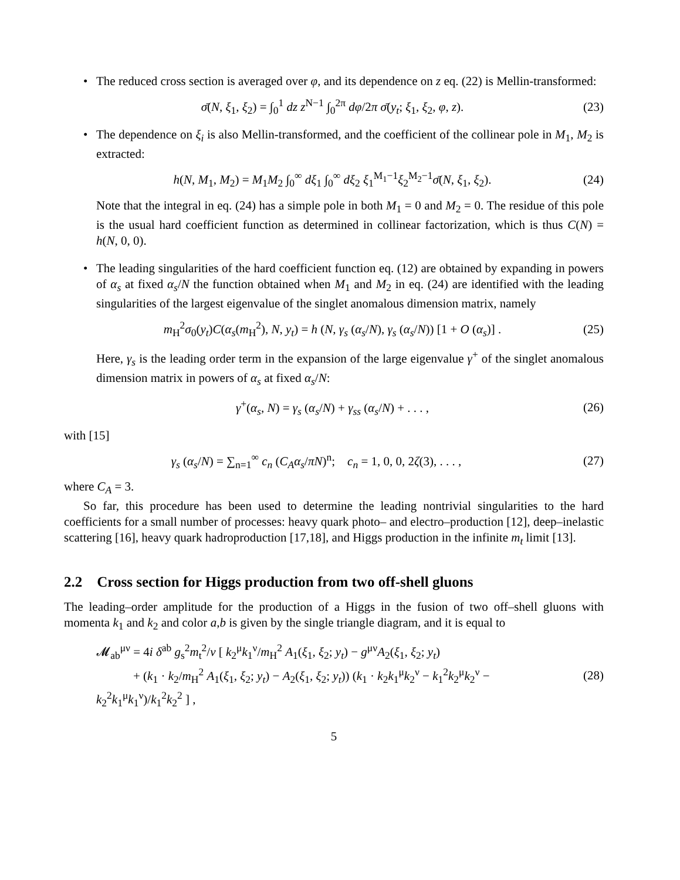•
The reduced cross section is averaged over φ, and its dependence on z eq. (22) is Mellin-transformed:
σ̄(N, ξ<sub>1</sub>, ξ<sub>2</sub>) = ∫<sub>0</sub><sup>1</sup> dz z<sup>N−1</sup> ∫<sub>0</sub><sup>2π</sup> dφ/2π σ̄(y<sub>t</sub>; ξ<sub>1</sub>, ξ<sub>2</sub>, φ, z).
(23)
•
The dependence on ξ<sub>i</sub> is also Mellin-transformed, and the coefficient of the collinear pole in M<sub>1</sub>, M<sub>2</sub> is extracted:
h(N, M<sub>1</sub>, M<sub>2</sub>) = M<sub>1</sub>M<sub>2</sub> ∫<sub>0</sub><sup>∞</sup> dξ<sub>1</sub> ∫<sub>0</sub><sup>∞</sup> dξ<sub>2</sub> ξ<sub>1</sub><sup>M<sub>1</sub>−1</sup>ξ<sub>2</sub><sup>M<sub>2</sub>−1</sup>σ̄(N, ξ<sub>1</sub>, ξ<sub>2</sub>).
(24)
Note that the integral in eq. (24) has a simple pole in both M<sub>1</sub> = 0 and M<sub>2</sub> = 0. The residue of this pole is the usual hard coefficient function as determined in collinear factorization, which is thus C(N) = h(N, 0, 0).
•
The leading singularities of the hard coefficient function eq. (12) are obtained by expanding in powers of α<sub>s</sub> at fixed α<sub>s</sub>/N the function obtained when M<sub>1</sub> and M<sub>2</sub> in eq. (24) are identified with the leading singularities of the largest eigenvalue of the singlet anomalous dimension matrix, namely
m<sub>H</sub><sup>2</sup>σ<sub>0</sub>(y<sub>t</sub>)C(α<sub>s</sub>(m<sub>H</sub><sup>2</sup>), N, y<sub>t</sub>) = h (N, γ<sub>s</sub> (α<sub>s</sub>/N), γ<sub>s</sub> (α<sub>s</sub>/N)) [1 + O (α<sub>s</sub>)] .
(25)
Here, γ<sub>s</sub> is the leading order term in the expansion of the large eigenvalue γ<sup>+</sup> of the singlet anomalous dimension matrix in powers of α<sub>s</sub> at fixed α<sub>s</sub>/N:
γ<sup>+</sup>(α<sub>s</sub>, N) = γ<sub>s</sub> (α<sub>s</sub>/N) + γ<sub>ss</sub> (α<sub>s</sub>/N) + . . . ,
(26)
with [15]
γ<sub>s</sub> (α<sub>s</sub>/N) = ∑<sub>n=1</sub><sup>∞</sup> c<sub>n</sub> (C<sub>A</sub>α<sub>s</sub>/πN)<sup>n</sup>; c<sub>n</sub> = 1, 0, 0, 2ζ(3), . . . ,
(27)
where C<sub>A</sub> = 3.
So far, this procedure has been used to determine the leading nontrivial singularities to the hard coefficients for a small number of processes: heavy quark photo– and electro–production [12], deep–inelastic scattering [16], heavy quark hadroproduction [17,18], and Higgs production in the infinite m<sub>t</sub> limit [13].
2.2 Cross section for Higgs production from two off-shell gluons
The leading–order amplitude for the production of a Higgs in the fusion of two off–shell gluons with momenta k<sub>1</sub> and k<sub>2</sub> and color a,b is given by the single triangle diagram, and it is equal to
𝓜<sub>ab</sub><sup>μν</sup> = 4i δ<sup>ab</sup> g<sub>s</sub><sup>2</sup>m<sub>t</sub><sup>2</sup>/v [ k<sub>2</sub><sup>μ</sup>k<sub>1</sub><sup>ν</sup>/m<sub>H</sub><sup>2</sup> A<sub>1</sub>(ξ<sub>1</sub>, ξ<sub>2</sub>; y<sub>t</sub>) − g<sup>μν</sup>A<sub>2</sub>(ξ<sub>1</sub>, ξ<sub>2</sub>; y<sub>t</sub>)
+ (k<sub>1</sub> · k<sub>2</sub>/m<sub>H</sub><sup>2</sup> A<sub>1</sub>(ξ<sub>1</sub>, ξ<sub>2</sub>; y<sub>t</sub>) − A<sub>2</sub>(ξ<sub>1</sub>, ξ<sub>2</sub>; y<sub>t</sub>)) (k<sub>1</sub> · k<sub>2</sub>k<sub>1</sub><sup>μ</sup>k<sub>2</sub><sup>ν</sup> − k<sub>1</sub><sup>2</sup>k<sub>2</sub><sup>μ</sup>k<sub>2</sub><sup>ν</sup> − k<sub>2</sub><sup>2</sup>k<sub>1</sub><sup>μ</sup>k<sub>1</sub><sup>ν</sup>)/k<sub>1</sub><sup>2</sup>k<sub>2</sub><sup>2</sup> ] ,
(28)
5